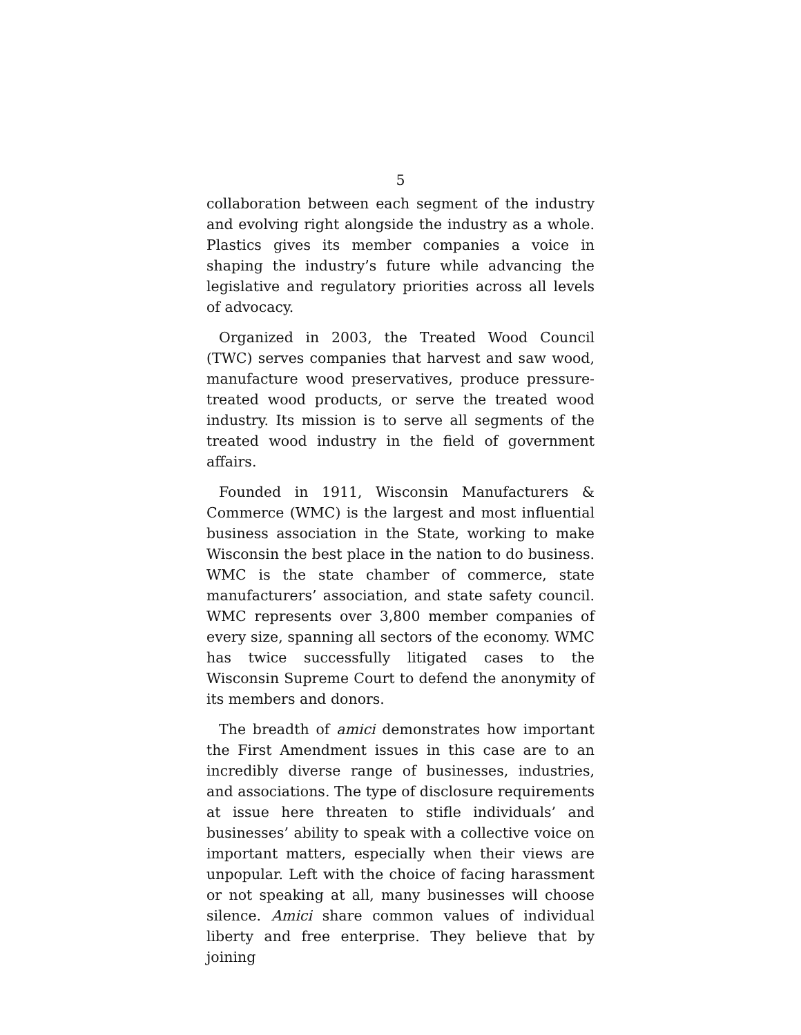5
collaboration between each segment of the industry and evolving right alongside the industry as a whole. Plastics gives its member companies a voice in shaping the industry’s future while advancing the legislative and regulatory priorities across all levels of advocacy.
Organized in 2003, the Treated Wood Council (TWC) serves companies that harvest and saw wood, manufacture wood preservatives, produce pressure-treated wood products, or serve the treated wood industry. Its mission is to serve all segments of the treated wood industry in the field of government affairs.
Founded in 1911, Wisconsin Manufacturers & Commerce (WMC) is the largest and most influential business association in the State, working to make Wisconsin the best place in the nation to do business. WMC is the state chamber of commerce, state manufacturers’ association, and state safety council. WMC represents over 3,800 member companies of every size, spanning all sectors of the economy. WMC has twice successfully litigated cases to the Wisconsin Supreme Court to defend the anonymity of its members and donors.
The breadth of amici demonstrates how important the First Amendment issues in this case are to an incredibly diverse range of businesses, industries, and associations. The type of disclosure requirements at issue here threaten to stifle individuals’ and businesses’ ability to speak with a collective voice on important matters, especially when their views are unpopular. Left with the choice of facing harassment or not speaking at all, many businesses will choose silence. Amici share common values of individual liberty and free enterprise. They believe that by joining